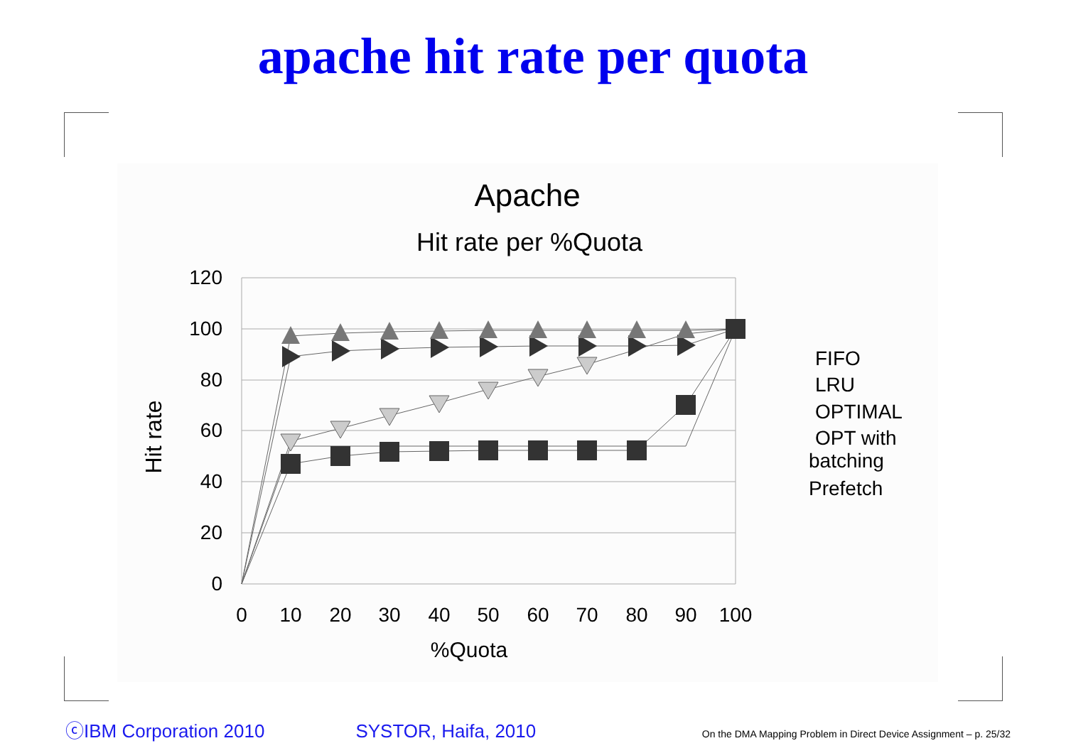apache hit rate per quota
Apache
Hit rate per %Quota
120
100
80
60
40
20
0
0
10
20
30
40
50
60
70
80
90
100
%Quota
Hit rate
FIFO
LRU
OPTIMAL
OPT with
batching
Prefetch
ⓒIBM Corporation 2010 SYSTOR, Haifa, 2010 On the DMA Mapping Problem in Direct Device Assignment – p. 25/32